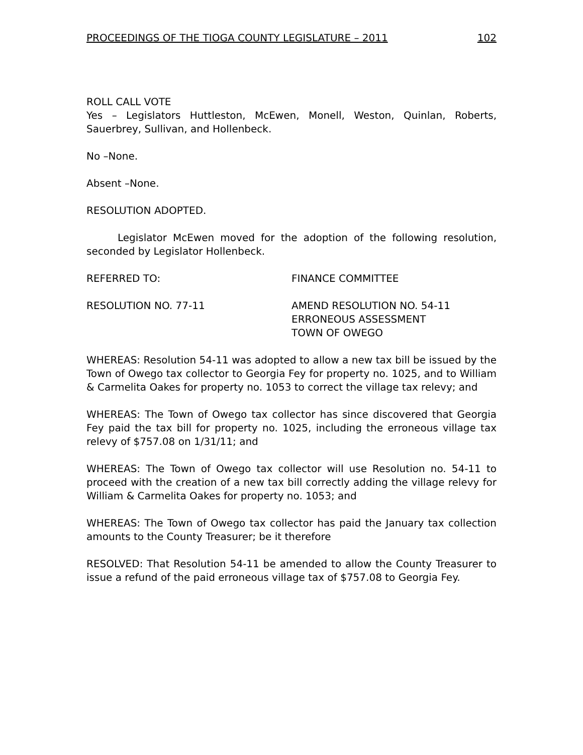PROCEEDINGS OF THE TIOGA COUNTY LEGISLATURE – 2011 102
ROLL CALL VOTE
Yes – Legislators Huttleston, McEwen, Monell, Weston, Quinlan, Roberts, Sauerbrey, Sullivan, and Hollenbeck.
No –None.
Absent –None.
RESOLUTION ADOPTED.
Legislator McEwen moved for the adoption of the following resolution, seconded by Legislator Hollenbeck.
REFERRED TO: FINANCE COMMITTEE
RESOLUTION NO. 77-11 AMEND RESOLUTION NO. 54-11
ERRONEOUS ASSESSMENT
TOWN OF OWEGO
WHEREAS: Resolution 54-11 was adopted to allow a new tax bill be issued by the Town of Owego tax collector to Georgia Fey for property no. 1025, and to William & Carmelita Oakes for property no. 1053 to correct the village tax relevy; and
WHEREAS: The Town of Owego tax collector has since discovered that Georgia Fey paid the tax bill for property no. 1025, including the erroneous village tax relevy of $757.08 on 1/31/11; and
WHEREAS: The Town of Owego tax collector will use Resolution no. 54-11 to proceed with the creation of a new tax bill correctly adding the village relevy for William & Carmelita Oakes for property no. 1053; and
WHEREAS: The Town of Owego tax collector has paid the January tax collection amounts to the County Treasurer; be it therefore
RESOLVED: That Resolution 54-11 be amended to allow the County Treasurer to issue a refund of the paid erroneous village tax of $757.08 to Georgia Fey.